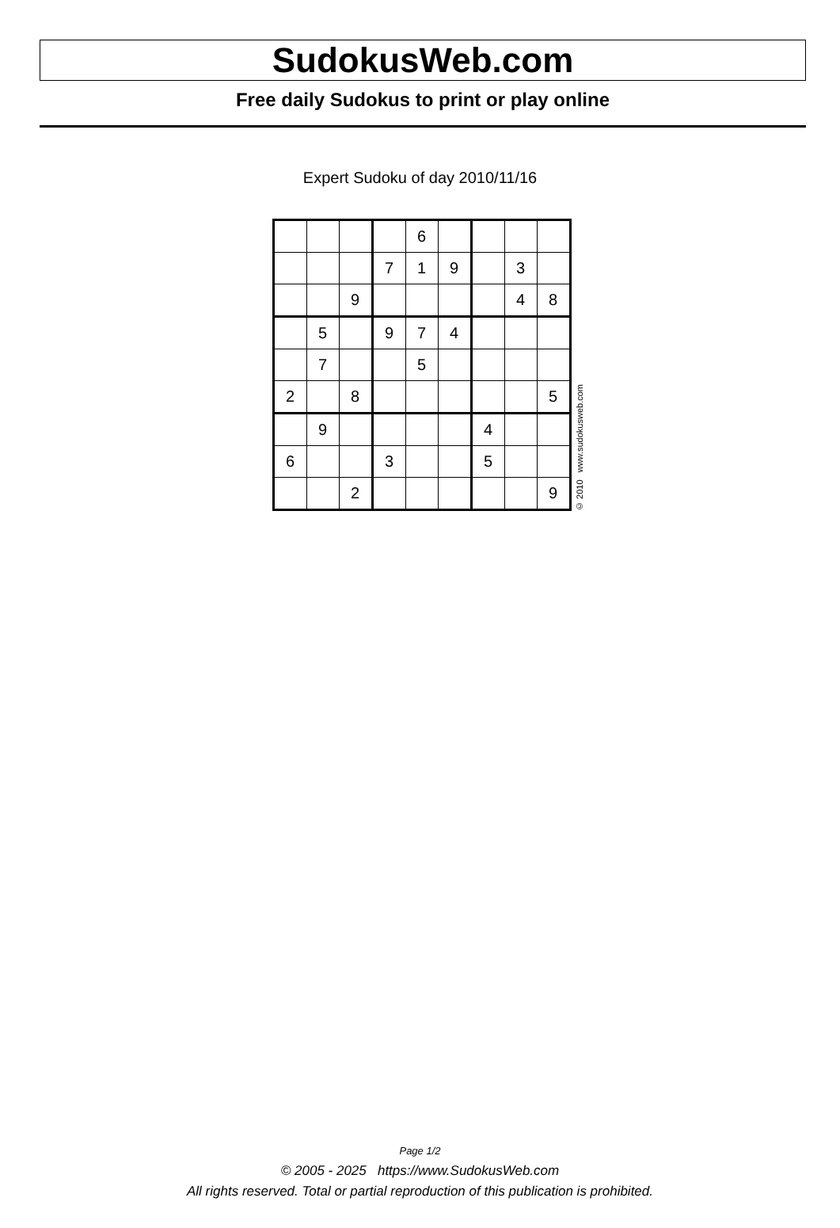SudokusWeb.com
Free daily Sudokus to print or play online
Expert Sudoku of day 2010/11/16
| | | | | 6 | | | | |
| | | | 7 | 1 | 9 | | 3 | |
| | | 9 | | | | | 4 | 8 |
| | 5 | | 9 | 7 | 4 | | | |
| | 7 | | | 5 | | | | |
| 2 | | 8 | | | | | | 5 |
| | 9 | | | | | 4 | | |
| 6 | | | 3 | | | 5 | | |
| | | 2 | | | | | | 9 |
© 2010 www.sudokusweb.com
Page 1/2
© 2005 - 2025 https://www.SudokusWeb.com
All rights reserved. Total or partial reproduction of this publication is prohibited.